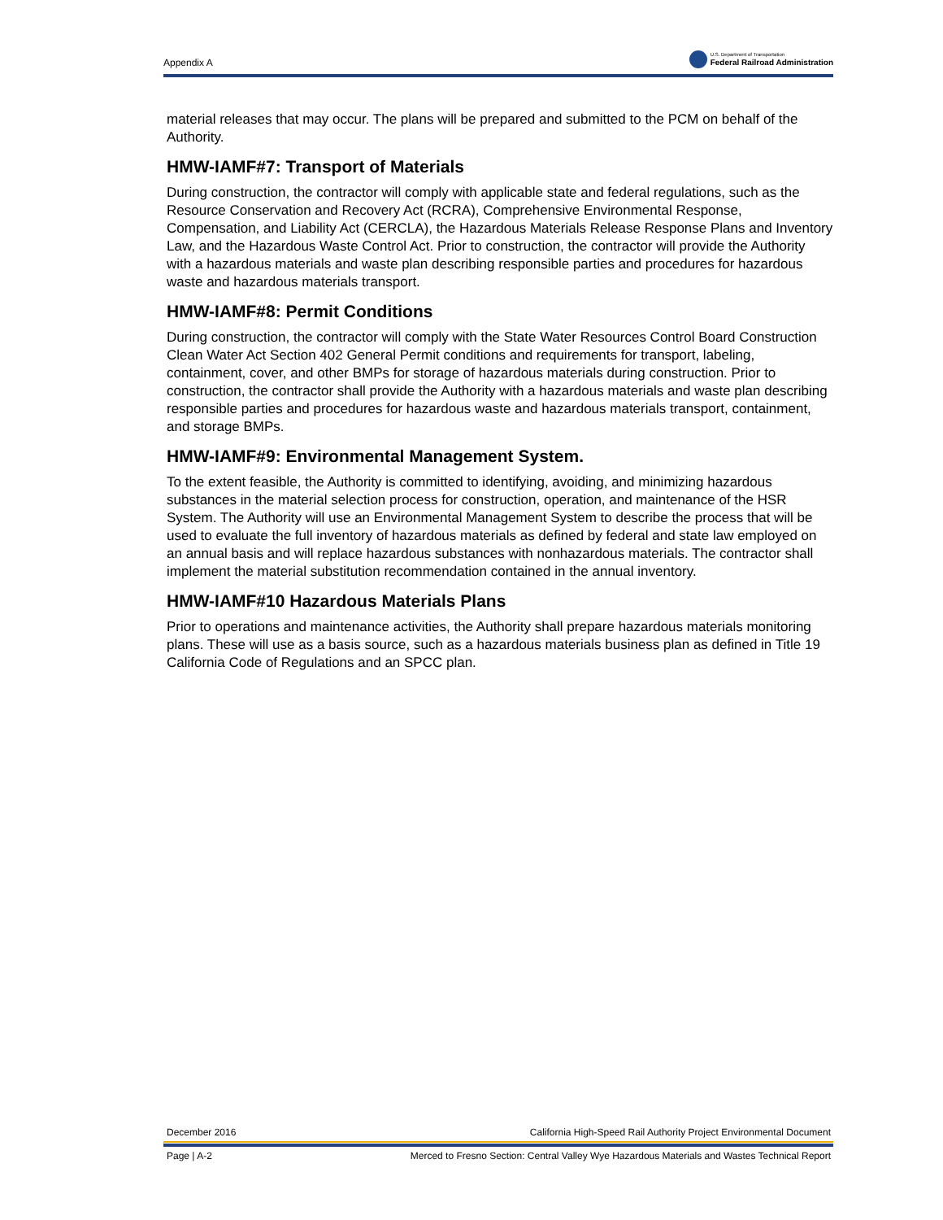Appendix A
U.S. Department of Transportation
Federal Railroad Administration
material releases that may occur. The plans will be prepared and submitted to the PCM on behalf of the Authority.
HMW-IAMF#7: Transport of Materials
During construction, the contractor will comply with applicable state and federal regulations, such as the Resource Conservation and Recovery Act (RCRA), Comprehensive Environmental Response, Compensation, and Liability Act (CERCLA), the Hazardous Materials Release Response Plans and Inventory Law, and the Hazardous Waste Control Act. Prior to construction, the contractor will provide the Authority with a hazardous materials and waste plan describing responsible parties and procedures for hazardous waste and hazardous materials transport.
HMW-IAMF#8: Permit Conditions
During construction, the contractor will comply with the State Water Resources Control Board Construction Clean Water Act Section 402 General Permit conditions and requirements for transport, labeling, containment, cover, and other BMPs for storage of hazardous materials during construction. Prior to construction, the contractor shall provide the Authority with a hazardous materials and waste plan describing responsible parties and procedures for hazardous waste and hazardous materials transport, containment, and storage BMPs.
HMW-IAMF#9: Environmental Management System.
To the extent feasible, the Authority is committed to identifying, avoiding, and minimizing hazardous substances in the material selection process for construction, operation, and maintenance of the HSR System. The Authority will use an Environmental Management System to describe the process that will be used to evaluate the full inventory of hazardous materials as defined by federal and state law employed on an annual basis and will replace hazardous substances with nonhazardous materials. The contractor shall implement the material substitution recommendation contained in the annual inventory.
HMW-IAMF#10 Hazardous Materials Plans
Prior to operations and maintenance activities, the Authority shall prepare hazardous materials monitoring plans. These will use as a basis source, such as a hazardous materials business plan as defined in Title 19 California Code of Regulations and an SPCC plan.
December 2016 California High-Speed Rail Authority Project Environmental Document
Page | A-2 Merced to Fresno Section: Central Valley Wye Hazardous Materials and Wastes Technical Report